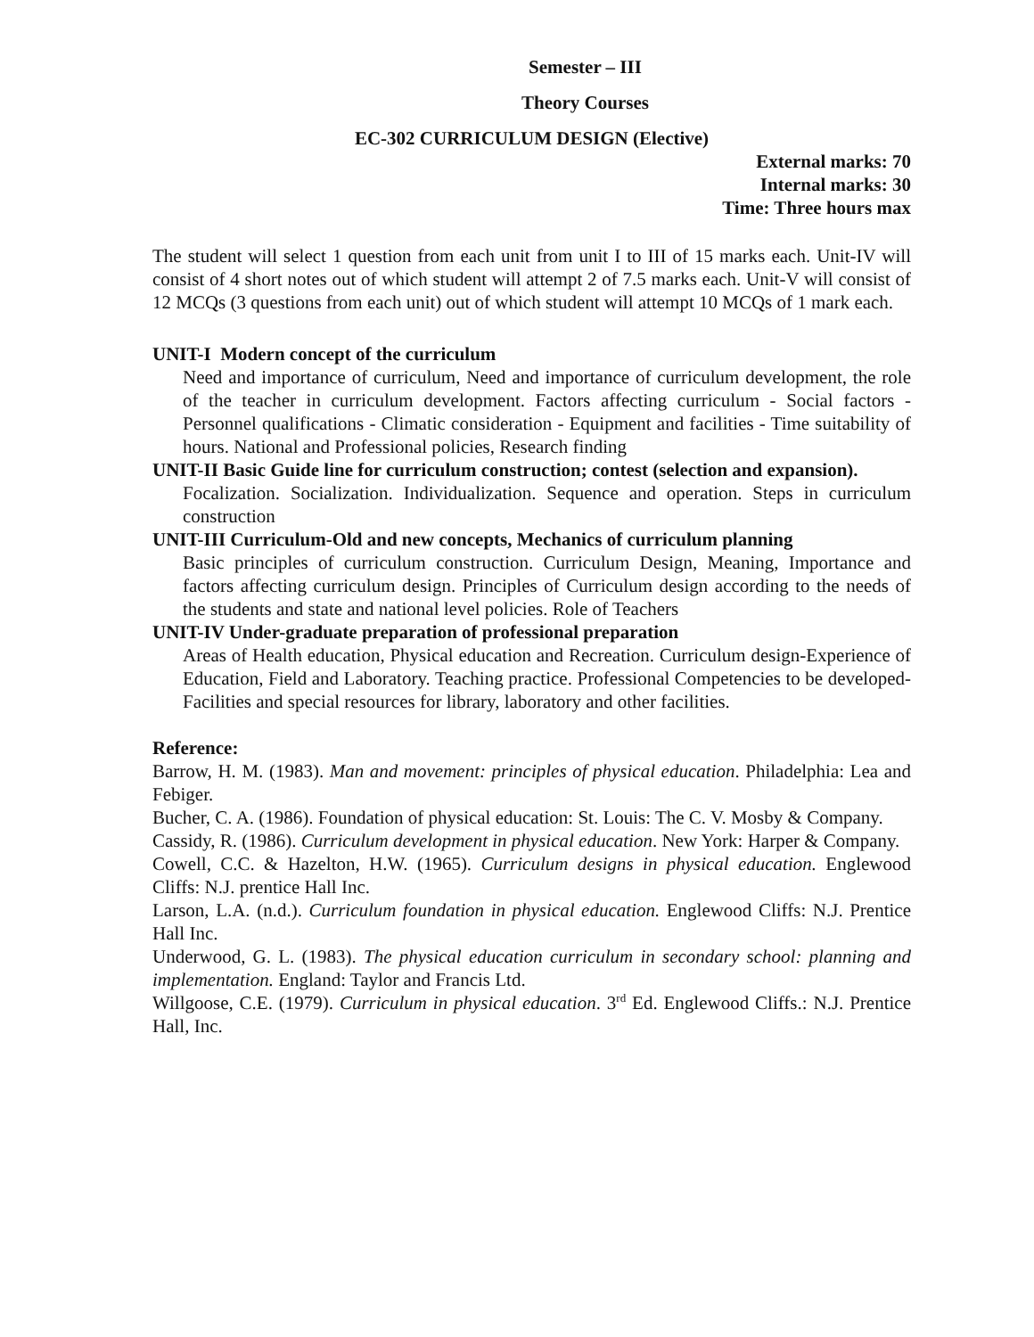Semester – III
Theory Courses
EC-302 CURRICULUM DESIGN (Elective)
External marks: 70
Internal marks: 30
Time: Three hours max
The student will select 1 question from each unit from unit I to III of 15 marks each. Unit-IV will consist of 4 short notes out of which student will attempt 2 of 7.5 marks each. Unit-V will consist of 12 MCQs (3 questions from each unit) out of which student will attempt 10 MCQs of 1 mark each.
UNIT-I Modern concept of the curriculum
Need and importance of curriculum, Need and importance of curriculum development, the role of the teacher in curriculum development. Factors affecting curriculum - Social factors - Personnel qualifications - Climatic consideration - Equipment and facilities - Time suitability of hours. National and Professional policies, Research finding
UNIT-II Basic Guide line for curriculum construction; contest (selection and expansion).
Focalization. Socialization. Individualization. Sequence and operation. Steps in curriculum construction
UNIT-III Curriculum-Old and new concepts, Mechanics of curriculum planning
Basic principles of curriculum construction. Curriculum Design, Meaning, Importance and factors affecting curriculum design. Principles of Curriculum design according to the needs of the students and state and national level policies. Role of Teachers
UNIT-IV Under-graduate preparation of professional preparation
Areas of Health education, Physical education and Recreation. Curriculum design-Experience of Education, Field and Laboratory. Teaching practice. Professional Competencies to be developed-Facilities and special resources for library, laboratory and other facilities.
Reference:
Barrow, H. M. (1983). Man and movement: principles of physical education. Philadelphia: Lea and Febiger.
Bucher, C. A. (1986). Foundation of physical education: St. Louis: The C. V. Mosby & Company.
Cassidy, R. (1986). Curriculum development in physical education. New York: Harper & Company.
Cowell, C.C. & Hazelton, H.W. (1965). Curriculum designs in physical education. Englewood Cliffs: N.J. prentice Hall Inc.
Larson, L.A. (n.d.). Curriculum foundation in physical education. Englewood Cliffs: N.J. Prentice Hall Inc.
Underwood, G. L. (1983). The physical education curriculum in secondary school: planning and implementation. England: Taylor and Francis Ltd.
Willgoose, C.E. (1979). Curriculum in physical education. 3<sup>rd</sup> Ed. Englewood Cliffs.: N.J. Prentice Hall, Inc.